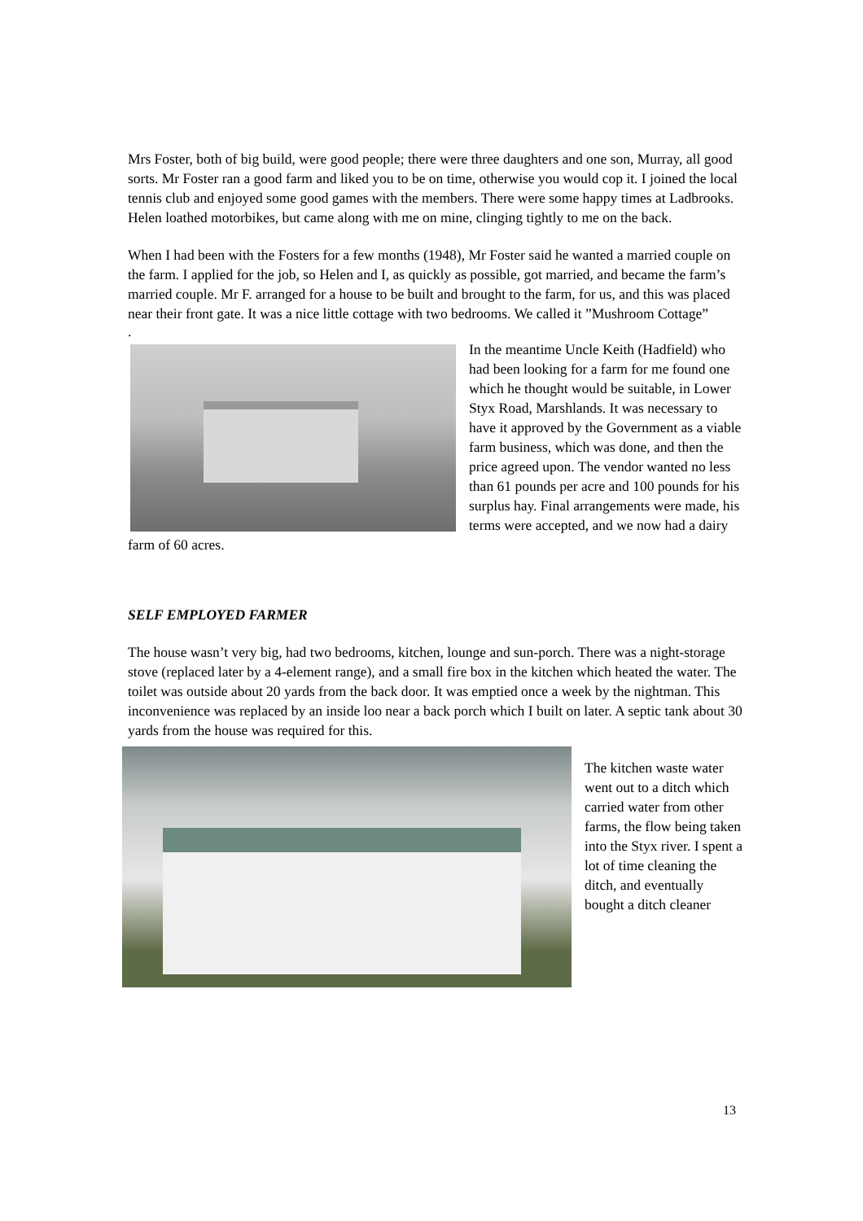Mrs Foster, both of big build, were good people; there were three daughters and one son, Murray, all good sorts. Mr Foster ran a good farm and liked you to be on time, otherwise you would cop it. I joined the local tennis club and enjoyed some good games with the members. There were some happy times at Ladbrooks. Helen loathed motorbikes, but came along with me on mine, clinging tightly to me on the back.
When I had been with the Fosters for a few months (1948), Mr Foster said he wanted a married couple on the farm. I applied for the job, so Helen and I, as quickly as possible, got married, and became the farm’s married couple. Mr F. arranged for a house to be built and brought to the farm, for us, and this was placed near their front gate. It was a nice little cottage with two bedrooms. We called it ”Mushroom Cottage”
.
In the meantime Uncle Keith (Hadfield) who had been looking for a farm for me found one which he thought would be suitable, in Lower Styx Road, Marshlands. It was necessary to have it approved by the Government as a viable farm business, which was done, and then the price agreed upon. The vendor wanted no less than 61 pounds per acre and 100 pounds for his surplus hay. Final arrangements were made, his terms were accepted, and we now had a dairy farm of 60 acres.
SELF EMPLOYED FARMER
The house wasn’t very big, had two bedrooms, kitchen, lounge and sun-porch. There was a night-storage stove (replaced later by a 4-element range), and a small fire box in the kitchen which heated the water. The toilet was outside about 20 yards from the back door. It was emptied once a week by the nightman. This inconvenience was replaced by an inside loo near a back porch which I built on later. A septic tank about 30 yards from the house was required for this.
The kitchen waste water went out to a ditch which carried water from other farms, the flow being taken into the Styx river. I spent a lot of time cleaning the ditch, and eventually bought a ditch cleaner
13